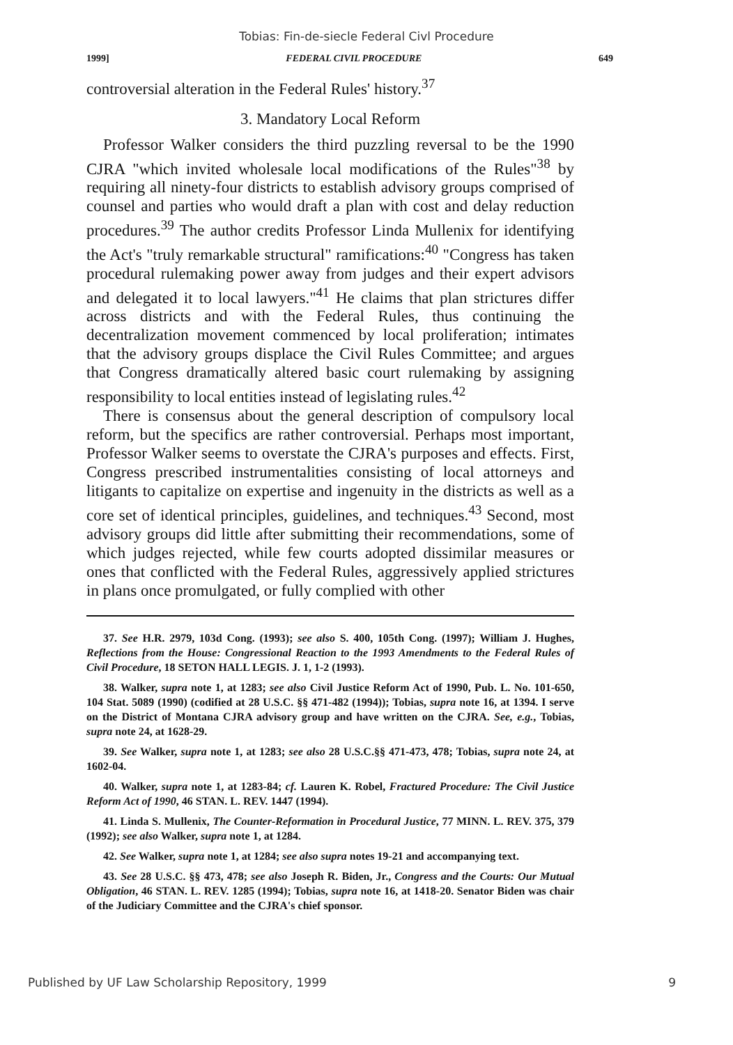Tobias: Fin-de-siecle Federal Civl Procedure
1999] FEDERAL CIVIL PROCEDURE 649
controversial alteration in the Federal Rules' history.<sup>37</sup>
3. Mandatory Local Reform
Professor Walker considers the third puzzling reversal to be the 1990 CJRA "which invited wholesale local modifications of the Rules"<sup>38</sup> by requiring all ninety-four districts to establish advisory groups comprised of counsel and parties who would draft a plan with cost and delay reduction procedures.<sup>39</sup> The author credits Professor Linda Mullenix for identifying the Act's "truly remarkable structural" ramifications:<sup>40</sup> "Congress has taken procedural rulemaking power away from judges and their expert advisors and delegated it to local lawyers."<sup>41</sup> He claims that plan strictures differ across districts and with the Federal Rules, thus continuing the decentralization movement commenced by local proliferation; intimates that the advisory groups displace the Civil Rules Committee; and argues that Congress dramatically altered basic court rulemaking by assigning responsibility to local entities instead of legislating rules.<sup>42</sup>
There is consensus about the general description of compulsory local reform, but the specifics are rather controversial. Perhaps most important, Professor Walker seems to overstate the CJRA's purposes and effects. First, Congress prescribed instrumentalities consisting of local attorneys and litigants to capitalize on expertise and ingenuity in the districts as well as a core set of identical principles, guidelines, and techniques.<sup>43</sup> Second, most advisory groups did little after submitting their recommendations, some of which judges rejected, while few courts adopted dissimilar measures or ones that conflicted with the Federal Rules, aggressively applied strictures in plans once promulgated, or fully complied with other
37. See H.R. 2979, 103d Cong. (1993); see also S. 400, 105th Cong. (1997); William J. Hughes, Reflections from the House: Congressional Reaction to the 1993 Amendments to the Federal Rules of Civil Procedure, 18 SETON HALL LEGIS. J. 1, 1-2 (1993).
38. Walker, supra note 1, at 1283; see also Civil Justice Reform Act of 1990, Pub. L. No. 101-650, 104 Stat. 5089 (1990) (codified at 28 U.S.C. §§ 471-482 (1994)); Tobias, supra note 16, at 1394. I serve on the District of Montana CJRA advisory group and have written on the CJRA. See, e.g., Tobias, supra note 24, at 1628-29.
39. See Walker, supra note 1, at 1283; see also 28 U.S.C.§§ 471-473, 478; Tobias, supra note 24, at 1602-04.
40. Walker, supra note 1, at 1283-84; cf. Lauren K. Robel, Fractured Procedure: The Civil Justice Reform Act of 1990, 46 STAN. L. REV. 1447 (1994).
41. Linda S. Mullenix, The Counter-Reformation in Procedural Justice, 77 MINN. L. REV. 375, 379 (1992); see also Walker, supra note 1, at 1284.
42. See Walker, supra note 1, at 1284; see also supra notes 19-21 and accompanying text.
43. See 28 U.S.C. §§ 473, 478; see also Joseph R. Biden, Jr., Congress and the Courts: Our Mutual Obligation, 46 STAN. L. REV. 1285 (1994); Tobias, supra note 16, at 1418-20. Senator Biden was chair of the Judiciary Committee and the CJRA's chief sponsor.
Published by UF Law Scholarship Repository, 1999 9